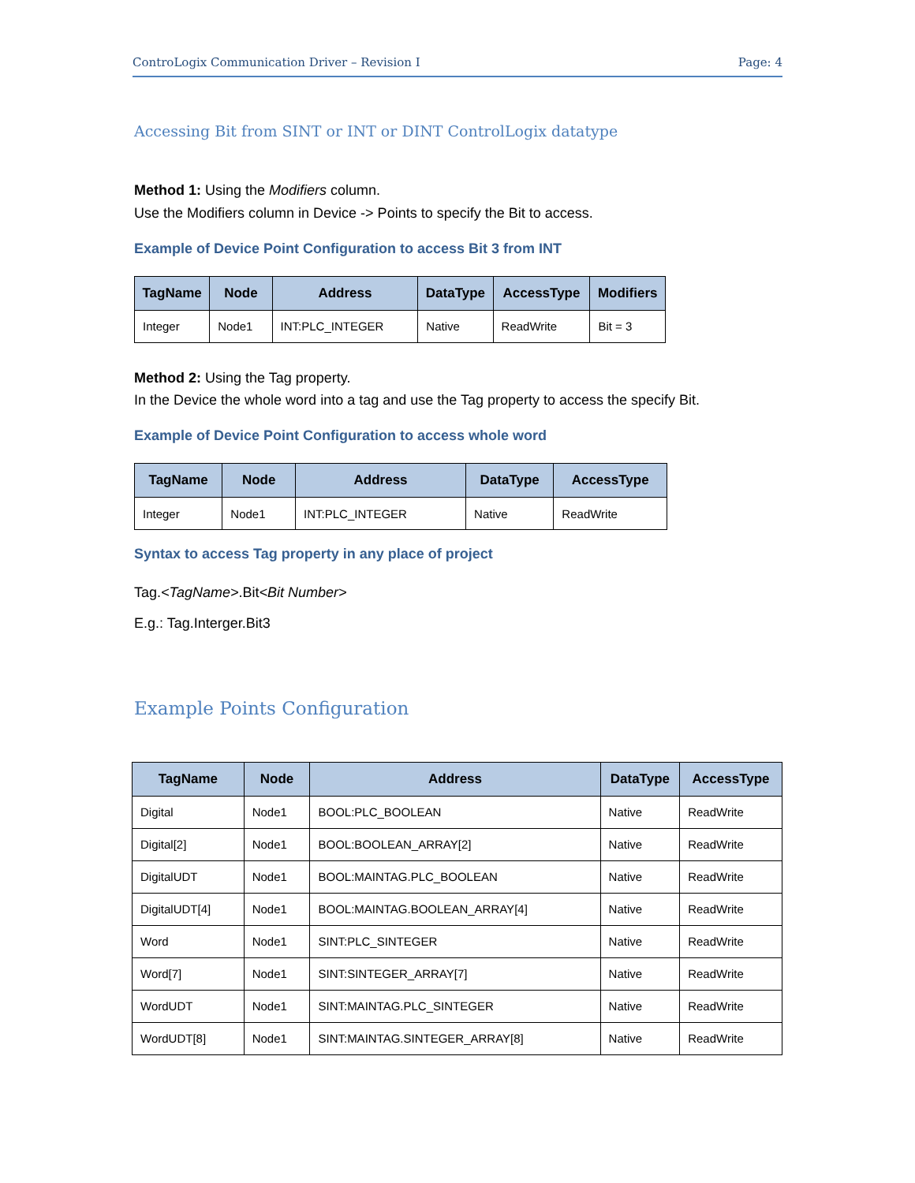ControLogix Communication Driver – Revision I Page: 4
Accessing Bit from SINT or INT or DINT ControlLogix datatype
Method 1: Using the Modifiers column.
Use the Modifiers column in Device -> Points to specify the Bit to access.
Example of Device Point Configuration to access Bit 3 from INT
| TagName | Node | Address | DataType | AccessType | Modifiers |
| --- | --- | --- | --- | --- | --- |
| Integer | Node1 | INT:PLC_INTEGER | Native | ReadWrite | Bit = 3 |
Method 2: Using the Tag property.
In the Device the whole word into a tag and use the Tag property to access the specify Bit.
Example of Device Point Configuration to access whole word
| TagName | Node | Address | DataType | AccessType |
| --- | --- | --- | --- | --- |
| Integer | Node1 | INT:PLC_INTEGER | Native | ReadWrite |
Syntax to access Tag property in any place of project
Tag.<TagName>.Bit<Bit Number>
E.g.: Tag.Interger.Bit3
Example Points Configuration
| TagName | Node | Address | DataType | AccessType |
| --- | --- | --- | --- | --- |
| Digital | Node1 | BOOL:PLC_BOOLEAN | Native | ReadWrite |
| Digital[2] | Node1 | BOOL:BOOLEAN_ARRAY[2] | Native | ReadWrite |
| DigitalUDT | Node1 | BOOL:MAINTAG.PLC_BOOLEAN | Native | ReadWrite |
| DigitalUDT[4] | Node1 | BOOL:MAINTAG.BOOLEAN_ARRAY[4] | Native | ReadWrite |
| Word | Node1 | SINT:PLC_SINTEGER | Native | ReadWrite |
| Word[7] | Node1 | SINT:SINTEGER_ARRAY[7] | Native | ReadWrite |
| WordUDT | Node1 | SINT:MAINTAG.PLC_SINTEGER | Native | ReadWrite |
| WordUDT[8] | Node1 | SINT:MAINTAG.SINTEGER_ARRAY[8] | Native | ReadWrite |